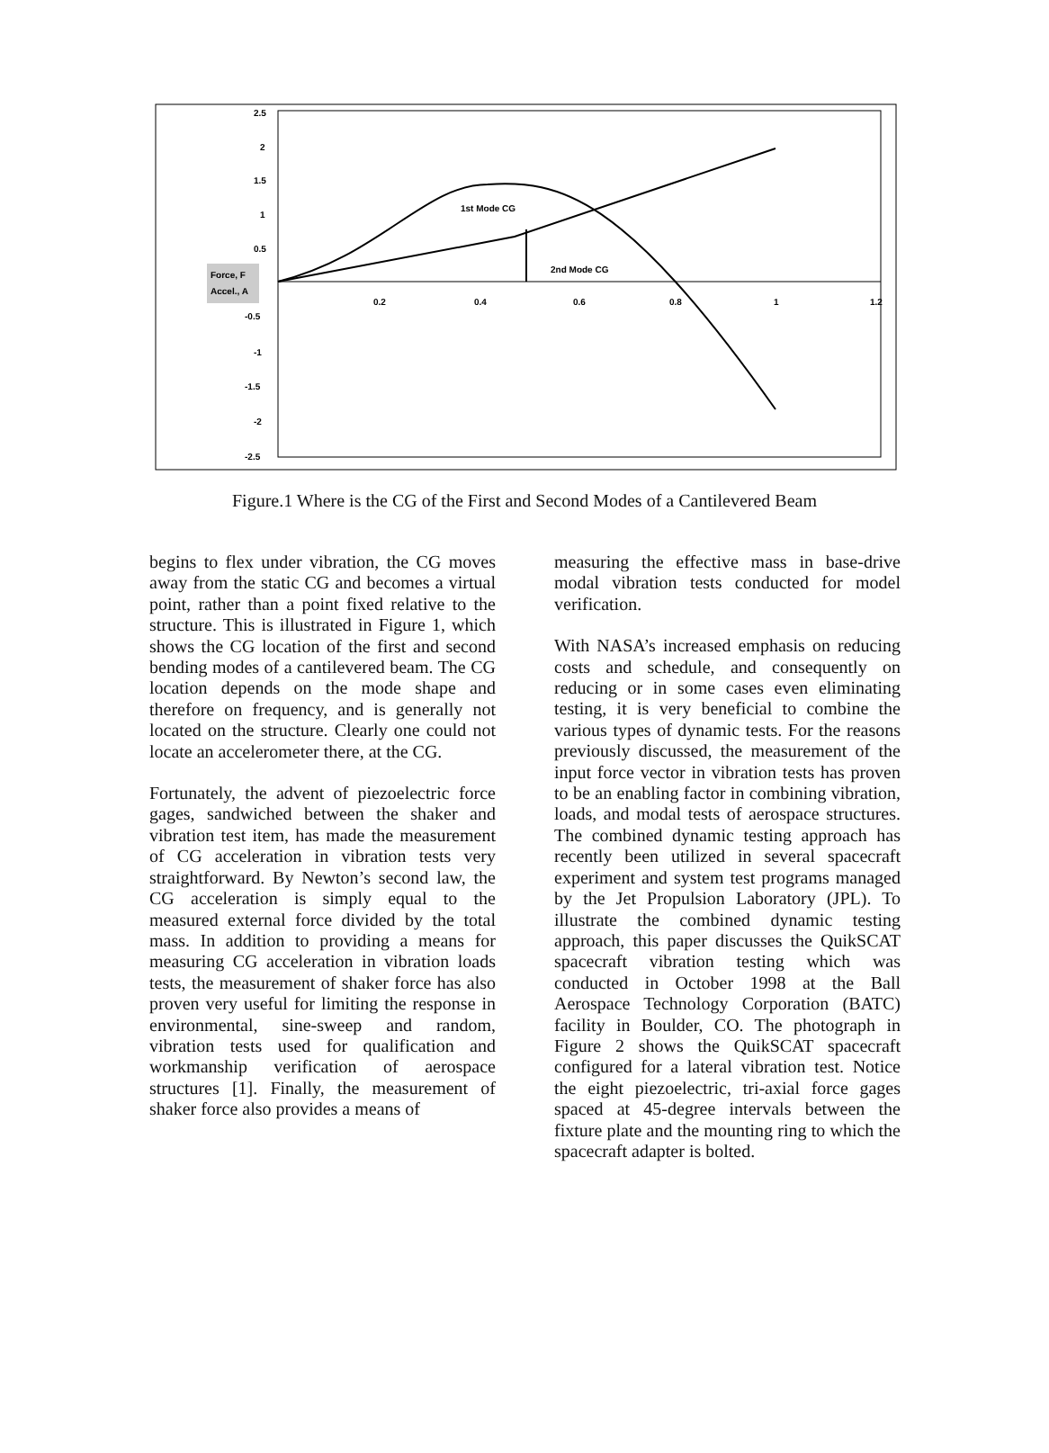2.5
2
1.5
1
0.5
-0.5
-1
-1.5
-2
-2.5
0.2
0.4
0.6
0.8
1
1.2
1st Mode CG
2nd Mode CG
Force, F
Accel., A
Figure.1 Where is the CG of the First and Second Modes of a Cantilevered Beam
begins to flex under vibration, the CG moves away from the static CG and becomes a virtual point, rather than a point fixed relative to the structure. This is illustrated in Figure 1, which shows the CG location of the first and second bending modes of a cantilevered beam. The CG location depends on the mode shape and therefore on frequency, and is generally not located on the structure. Clearly one could not locate an accelerometer there, at the CG.
Fortunately, the advent of piezoelectric force gages, sandwiched between the shaker and vibration test item, has made the measurement of CG acceleration in vibration tests very straightforward. By Newton’s second law, the CG acceleration is simply equal to the measured external force divided by the total mass. In addition to providing a means for measuring CG acceleration in vibration loads tests, the measurement of shaker force has also proven very useful for limiting the response in environmental, sine-sweep and random, vibration tests used for qualification and workmanship verification of aerospace structures [1]. Finally, the measurement of shaker force also provides a means of
measuring the effective mass in base-drive modal vibration tests conducted for model verification.
With NASA’s increased emphasis on reducing costs and schedule, and consequently on reducing or in some cases even eliminating testing, it is very beneficial to combine the various types of dynamic tests. For the reasons previously discussed, the measurement of the input force vector in vibration tests has proven to be an enabling factor in combining vibration, loads, and modal tests of aerospace structures. The combined dynamic testing approach has recently been utilized in several spacecraft experiment and system test programs managed by the Jet Propulsion Laboratory (JPL). To illustrate the combined dynamic testing approach, this paper discusses the QuikSCAT spacecraft vibration testing which was conducted in October 1998 at the Ball Aerospace Technology Corporation (BATC) facility in Boulder, CO. The photograph in Figure 2 shows the QuikSCAT spacecraft configured for a lateral vibration test. Notice the eight piezoelectric, tri-axial force gages spaced at 45-degree intervals between the fixture plate and the mounting ring to which the spacecraft adapter is bolted.